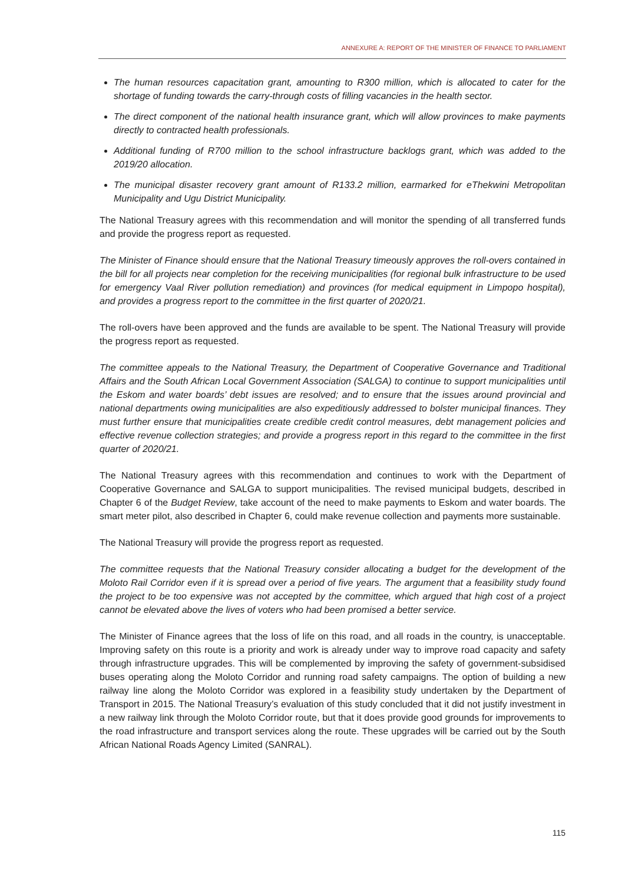ANNEXURE A: REPORT OF THE MINISTER OF FINANCE TO PARLIAMENT
The human resources capacitation grant, amounting to R300 million, which is allocated to cater for the shortage of funding towards the carry-through costs of filling vacancies in the health sector.
The direct component of the national health insurance grant, which will allow provinces to make payments directly to contracted health professionals.
Additional funding of R700 million to the school infrastructure backlogs grant, which was added to the 2019/20 allocation.
The municipal disaster recovery grant amount of R133.2 million, earmarked for eThekwini Metropolitan Municipality and Ugu District Municipality.
The National Treasury agrees with this recommendation and will monitor the spending of all transferred funds and provide the progress report as requested.
The Minister of Finance should ensure that the National Treasury timeously approves the roll-overs contained in the bill for all projects near completion for the receiving municipalities (for regional bulk infrastructure to be used for emergency Vaal River pollution remediation) and provinces (for medical equipment in Limpopo hospital), and provides a progress report to the committee in the first quarter of 2020/21.
The roll-overs have been approved and the funds are available to be spent. The National Treasury will provide the progress report as requested.
The committee appeals to the National Treasury, the Department of Cooperative Governance and Traditional Affairs and the South African Local Government Association (SALGA) to continue to support municipalities until the Eskom and water boards’ debt issues are resolved; and to ensure that the issues around provincial and national departments owing municipalities are also expeditiously addressed to bolster municipal finances. They must further ensure that municipalities create credible credit control measures, debt management policies and effective revenue collection strategies; and provide a progress report in this regard to the committee in the first quarter of 2020/21.
The National Treasury agrees with this recommendation and continues to work with the Department of Cooperative Governance and SALGA to support municipalities. The revised municipal budgets, described in Chapter 6 of the Budget Review, take account of the need to make payments to Eskom and water boards. The smart meter pilot, also described in Chapter 6, could make revenue collection and payments more sustainable.
The National Treasury will provide the progress report as requested.
The committee requests that the National Treasury consider allocating a budget for the development of the Moloto Rail Corridor even if it is spread over a period of five years. The argument that a feasibility study found the project to be too expensive was not accepted by the committee, which argued that high cost of a project cannot be elevated above the lives of voters who had been promised a better service.
The Minister of Finance agrees that the loss of life on this road, and all roads in the country, is unacceptable. Improving safety on this route is a priority and work is already under way to improve road capacity and safety through infrastructure upgrades. This will be complemented by improving the safety of government-subsidised buses operating along the Moloto Corridor and running road safety campaigns. The option of building a new railway line along the Moloto Corridor was explored in a feasibility study undertaken by the Department of Transport in 2015. The National Treasury’s evaluation of this study concluded that it did not justify investment in a new railway link through the Moloto Corridor route, but that it does provide good grounds for improvements to the road infrastructure and transport services along the route. These upgrades will be carried out by the South African National Roads Agency Limited (SANRAL).
115